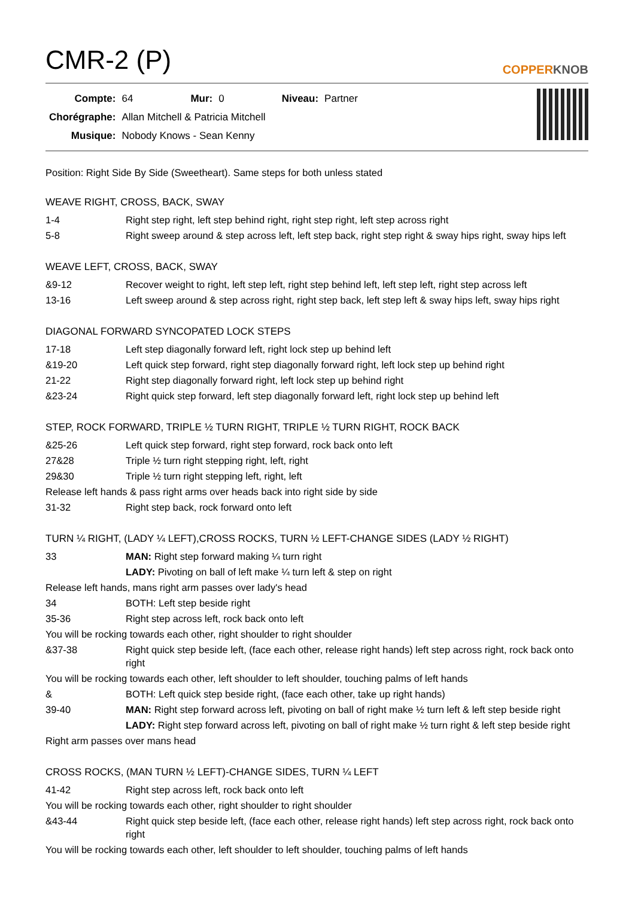CMR-2 (P)
COPPERKNOB
| Compte: | 64 | Mur: | 0 | Niveau: | Partner |
| Chorégraphe: | Allan Mitchell & Patricia Mitchell | | | | |
| Musique: | Nobody Knows - Sean Kenny | | | | |
Position: Right Side By Side (Sweetheart). Same steps for both unless stated
WEAVE RIGHT, CROSS, BACK, SWAY
| 1-4 | Right step right, left step behind right, right step right, left step across right |
| 5-8 | Right sweep around & step across left, left step back, right step right & sway hips right, sway hips left |
WEAVE LEFT, CROSS, BACK, SWAY
| &9-12 | Recover weight to right, left step left, right step behind left, left step left, right step across left |
| 13-16 | Left sweep around & step across right, right step back, left step left & sway hips left, sway hips right |
DIAGONAL FORWARD SYNCOPATED LOCK STEPS
| 17-18 | Left step diagonally forward left, right lock step up behind left |
| &19-20 | Left quick step forward, right step diagonally forward right, left lock step up behind right |
| 21-22 | Right step diagonally forward right, left lock step up behind right |
| &23-24 | Right quick step forward, left step diagonally forward left, right lock step up behind left |
STEP, ROCK FORWARD, TRIPLE ½ TURN RIGHT, TRIPLE ½ TURN RIGHT, ROCK BACK
| &25-26 | Left quick step forward, right step forward, rock back onto left |
| 27&28 | Triple ½ turn right stepping right, left, right |
| 29&30 | Triple ½ turn right stepping left, right, left |
| Release left hands & pass right arms over heads back into right side by side | |
| 31-32 | Right step back, rock forward onto left |
TURN ¼ RIGHT, (LADY ¼ LEFT),CROSS ROCKS, TURN ½ LEFT-CHANGE SIDES (LADY ½ RIGHT)
| 33 | MAN: Right step forward making ¼ turn right |
| | LADY: Pivoting on ball of left make ¼ turn left & step on right |
| Release left hands, mans right arm passes over lady's head | |
| 34 | BOTH: Left step beside right |
| 35-36 | Right step across left, rock back onto left |
| You will be rocking towards each other, right shoulder to right shoulder | |
| &37-38 | Right quick step beside left, (face each other, release right hands) left step across right, rock back onto right |
| You will be rocking towards each other, left shoulder to left shoulder, touching palms of left hands | |
| & | BOTH: Left quick step beside right, (face each other, take up right hands) |
| 39-40 | MAN: Right step forward across left, pivoting on ball of right make ½ turn left & left step beside right |
| | LADY: Right step forward across left, pivoting on ball of right make ½ turn right & left step beside right |
| Right arm passes over mans head | |
CROSS ROCKS, (MAN TURN ½ LEFT)-CHANGE SIDES, TURN ¼ LEFT
| 41-42 | Right step across left, rock back onto left |
| You will be rocking towards each other, right shoulder to right shoulder | |
| &43-44 | Right quick step beside left, (face each other, release right hands) left step across right, rock back onto right |
| You will be rocking towards each other, left shoulder to left shoulder, touching palms of left hands | |